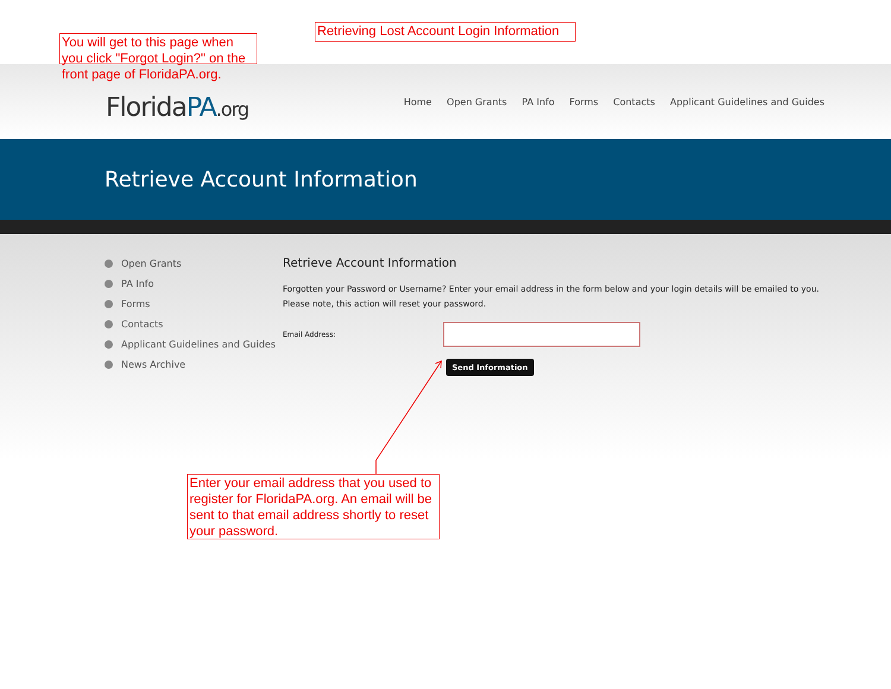You will get to this page when you click "Forgot Login?" on the front page of FloridaPA.org.
Retrieving Lost Account Login Information
FloridaPA.org
Home Open Grants PA Info Forms Contacts Applicant Guidelines and Guides
Retrieve Account Information
Open Grants
PA Info
Forms
Contacts
Applicant Guidelines and Guides
News Archive
Retrieve Account Information
Forgotten your Password or Username? Enter your email address in the form below and your login details will be emailed to you.
Please note, this action will reset your password.
Email Address:
Send Information
Enter your email address that you used to register for FloridaPA.org. An email will be sent to that email address shortly to reset your password.